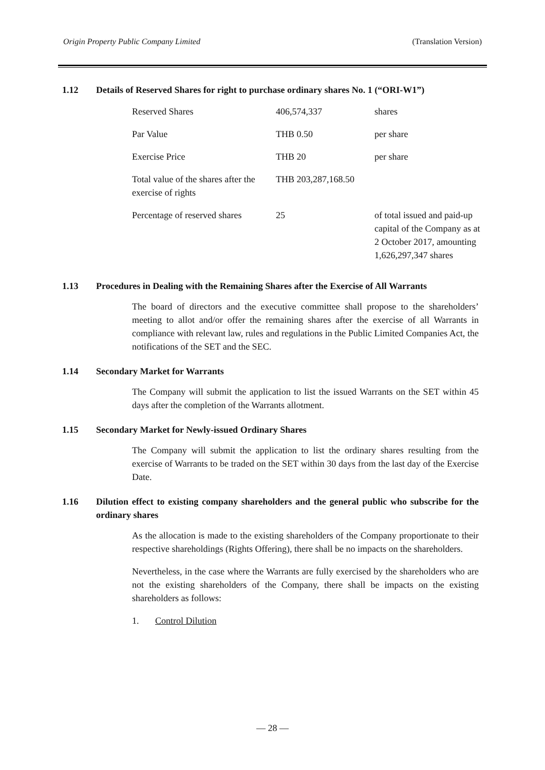Origin Property Public Company Limited (Translation Version)
1.12 Details of Reserved Shares for right to purchase ordinary shares No. 1 (“ORI-W1”)
| Reserved Shares | 406,574,337 | shares |
| Par Value | THB 0.50 | per share |
| Exercise Price | THB 20 | per share |
| Total value of the shares after the exercise of rights | THB 203,287,168.50 | |
| Percentage of reserved shares | 25 | of total issued and paid-up capital of the Company as at 2 October 2017, amounting 1,626,297,347 shares |
1.13 Procedures in Dealing with the Remaining Shares after the Exercise of All Warrants
The board of directors and the executive committee shall propose to the shareholders’ meeting to allot and/or offer the remaining shares after the exercise of all Warrants in compliance with relevant law, rules and regulations in the Public Limited Companies Act, the notifications of the SET and the SEC.
1.14 Secondary Market for Warrants
The Company will submit the application to list the issued Warrants on the SET within 45 days after the completion of the Warrants allotment.
1.15 Secondary Market for Newly-issued Ordinary Shares
The Company will submit the application to list the ordinary shares resulting from the exercise of Warrants to be traded on the SET within 30 days from the last day of the Exercise Date.
1.16 Dilution effect to existing company shareholders and the general public who subscribe for the ordinary shares
As the allocation is made to the existing shareholders of the Company proportionate to their respective shareholdings (Rights Offering), there shall be no impacts on the shareholders.
Nevertheless, in the case where the Warrants are fully exercised by the shareholders who are not the existing shareholders of the Company, there shall be impacts on the existing shareholders as follows:
1. Control Dilution
— 28 —